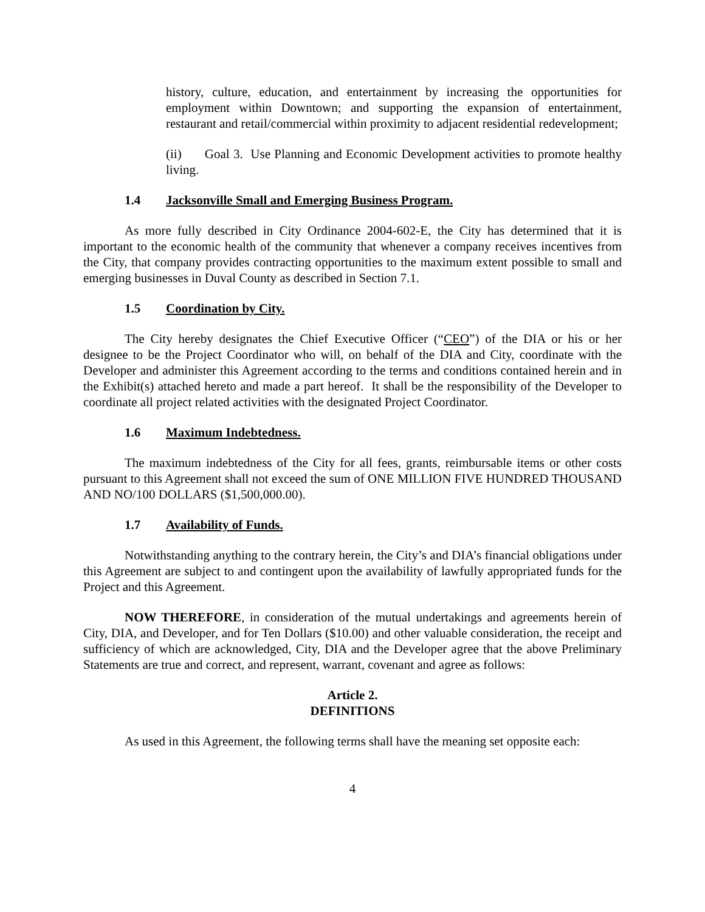history, culture, education, and entertainment by increasing the opportunities for employment within Downtown; and supporting the expansion of entertainment, restaurant and retail/commercial within proximity to adjacent residential redevelopment;
(ii) Goal 3. Use Planning and Economic Development activities to promote healthy living.
1.4 Jacksonville Small and Emerging Business Program.
As more fully described in City Ordinance 2004-602-E, the City has determined that it is important to the economic health of the community that whenever a company receives incentives from the City, that company provides contracting opportunities to the maximum extent possible to small and emerging businesses in Duval County as described in Section 7.1.
1.5 Coordination by City.
The City hereby designates the Chief Executive Officer (“CEO”) of the DIA or his or her designee to be the Project Coordinator who will, on behalf of the DIA and City, coordinate with the Developer and administer this Agreement according to the terms and conditions contained herein and in the Exhibit(s) attached hereto and made a part hereof. It shall be the responsibility of the Developer to coordinate all project related activities with the designated Project Coordinator.
1.6 Maximum Indebtedness.
The maximum indebtedness of the City for all fees, grants, reimbursable items or other costs pursuant to this Agreement shall not exceed the sum of ONE MILLION FIVE HUNDRED THOUSAND AND NO/100 DOLLARS ($1,500,000.00).
1.7 Availability of Funds.
Notwithstanding anything to the contrary herein, the City’s and DIA’s financial obligations under this Agreement are subject to and contingent upon the availability of lawfully appropriated funds for the Project and this Agreement.
NOW THEREFORE, in consideration of the mutual undertakings and agreements herein of City, DIA, and Developer, and for Ten Dollars ($10.00) and other valuable consideration, the receipt and sufficiency of which are acknowledged, City, DIA and the Developer agree that the above Preliminary Statements are true and correct, and represent, warrant, covenant and agree as follows:
Article 2.
DEFINITIONS
As used in this Agreement, the following terms shall have the meaning set opposite each:
4